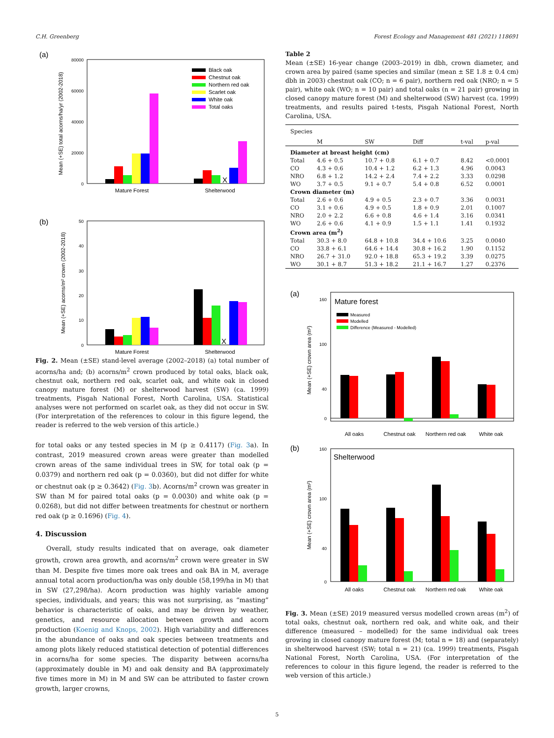C.H. Greenberg Forest Ecology and Management 481 (2021) 118691
(a)
Mean (+SE) total acorns/ha/yr (2002-2018)
80000
60000
40000
20000
0
X
Mature Forest
Shelterwood
Black oak
Chestnut oak
Northern red oak
Scarlet oak
White oak
Total oaks
(b)
Mean (+SE) acorns/m² crown (2002-2018)
50
40
30
20
10
0
X
Mature Forest
Shelterwood
Fig. 2. Mean (±SE) stand-level average (2002–2018) (a) total number of acorns/ha and; (b) acorns/m<sup>2</sup> crown produced by total oaks, black oak, chestnut oak, northern red oak, scarlet oak, and white oak in closed canopy mature forest (M) or shelterwood harvest (SW) (ca. 1999) treatments, Pisgah National Forest, North Carolina, USA. Statistical analyses were not performed on scarlet oak, as they did not occur in SW. (For interpretation of the references to colour in this figure legend, the reader is referred to the web version of this article.)
for total oaks or any tested species in M (p ≥ 0.4117) (Fig. 3a). In contrast, 2019 measured crown areas were greater than modelled crown areas of the same individual trees in SW, for total oak (p = 0.0379) and northern red oak (p = 0.0360), but did not differ for white or chestnut oak (p ≥ 0.3642) (Fig. 3b). Acorns/m<sup>2</sup> crown was greater in SW than M for paired total oaks (p = 0.0030) and white oak (p = 0.0268), but did not differ between treatments for chestnut or northern red oak (p ≥ 0.1696) (Fig. 4).
4. Discussion
Overall, study results indicated that on average, oak diameter growth, crown area growth, and acorns/m<sup>2</sup> crown were greater in SW than M. Despite five times more oak trees and oak BA in M, average annual total acorn production/ha was only double (58,199/ha in M) that in SW (27,298/ha). Acorn production was highly variable among species, individuals, and years; this was not surprising, as “masting” behavior is characteristic of oaks, and may be driven by weather, genetics, and resource allocation between growth and acorn production (Koenig and Knops, 2002). High variability and differences in the abundance of oaks and oak species between treatments and among plots likely reduced statistical detection of potential differences in acorns/ha for some species. The disparity between acorns/ha (approximately double in M) and oak density and BA (approximately five times more in M) in M and SW can be attributed to faster crown growth, larger crowns,
Table 2
Mean (±SE) 16-year change (2003–2019) in dbh, crown diameter, and crown area by paired (same species and similar (mean ± SE 1.8 ± 0.4 cm) dbh in 2003) chestnut oak (CO; n = 6 pair), northern red oak (NRO; n = 5 pair), white oak (WO; n = 10 pair) and total oaks (n = 21 pair) growing in closed canopy mature forest (M) and shelterwood (SW) harvest (ca. 1999) treatments, and results paired t-tests, Pisgah National Forest, North Carolina, USA.
| Species | | | | | |
| --- | --- | --- | --- | --- | --- |
| | M | SW | Diff | t-val | p-val |
| Diameter at breast height (cm) | | | | | |
| Total | 4.6 + 0.5 | 10.7 + 0.8 | 6.1 + 0.7 | 8.42 | <0.0001 |
| CO | 4.3 + 0.6 | 10.4 + 1.2 | 6.2 + 1.3 | 4.96 | 0.0043 |
| NRO | 6.8 + 1.2 | 14.2 + 2.4 | 7.4 + 2.2 | 3.33 | 0.0298 |
| WO | 3.7 + 0.5 | 9.1 + 0.7 | 5.4 + 0.8 | 6.52 | 0.0001 |
| Crown diameter (m) | | | | | |
| Total | 2.6 + 0.6 | 4.9 + 0.5 | 2.3 + 0.7 | 3.36 | 0.0031 |
| CO | 3.1 + 0.6 | 4.9 + 0.5 | 1.8 + 0.9 | 2.01 | 0.1007 |
| NRO | 2.0 + 2.2 | 6.6 + 0.8 | 4.6 + 1.4 | 3.16 | 0.0341 |
| WO | 2.6 + 0.6 | 4.1 + 0.9 | 1.5 + 1.1 | 1.41 | 0.1932 |
| Crown area (m<sup>2</sup>) | | | | | |
| Total | 30.3 + 8.0 | 64.8 + 10.8 | 34.4 + 10.6 | 3.25 | 0.0040 |
| CO | 33.8 + 6.1 | 64.6 + 14.4 | 30.8 + 16.2 | 1.90 | 0.1152 |
| NRO | 26.7 + 31.0 | 92.0 + 18.8 | 65.3 + 19.2 | 3.39 | 0.0275 |
| WO | 30.1 + 8.7 | 51.3 + 18.2 | 21.1 + 16.7 | 1.27 | 0.2376 |
(a)
Mature forest
Measured
Modelled
Difference (Measured - Modelled)
Mean (+SE) crown area (m²)
160
100
40
0
All oaks
Chestnut oak
Northern red oak
White oak
(b)
Shelterwood
Mean (+SE) crown area (m²)
160
100
40
0
All oaks
Chestnut oak
Northern red oak
White oak
Fig. 3. Mean (±SE) 2019 measured versus modelled crown areas (m<sup>2</sup>) of total oaks, chestnut oak, northern red oak, and white oak, and their difference (measured – modelled) for the same individual oak trees growing in closed canopy mature forest (M; total n = 18) and (separately) in shelterwood harvest (SW; total n = 21) (ca. 1999) treatments, Pisgah National Forest, North Carolina, USA. (For interpretation of the references to colour in this figure legend, the reader is referred to the web version of this article.)
5